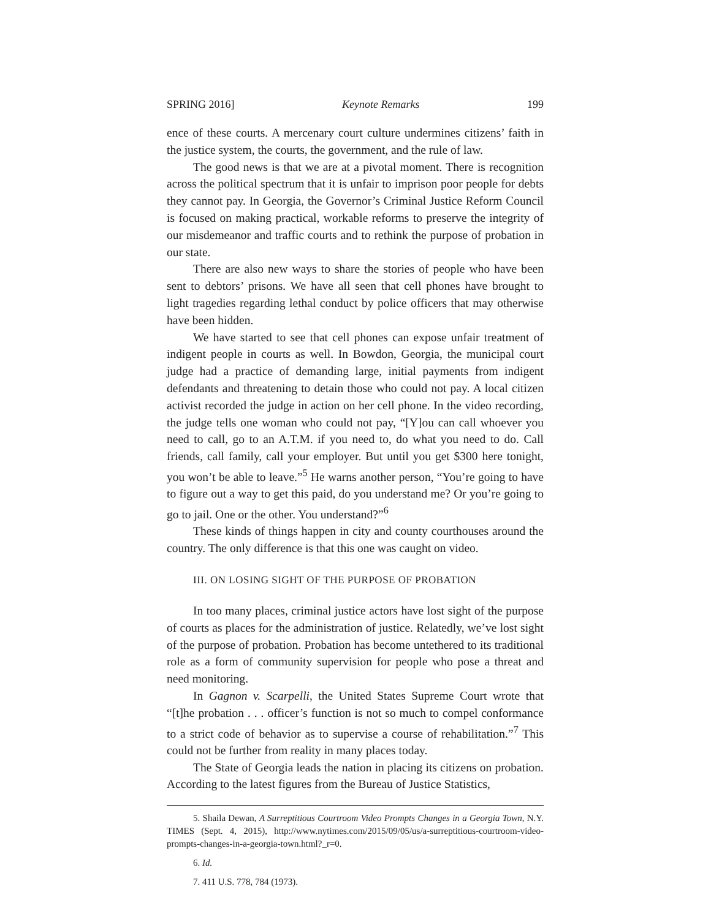SPRING 2016] Keynote Remarks 199
ence of these courts. A mercenary court culture undermines citizens’ faith in the justice system, the courts, the government, and the rule of law.
The good news is that we are at a pivotal moment. There is recognition across the political spectrum that it is unfair to imprison poor people for debts they cannot pay. In Georgia, the Governor’s Criminal Justice Reform Council is focused on making practical, workable reforms to preserve the integrity of our misdemeanor and traffic courts and to rethink the purpose of probation in our state.
There are also new ways to share the stories of people who have been sent to debtors’ prisons. We have all seen that cell phones have brought to light tragedies regarding lethal conduct by police officers that may otherwise have been hidden.
We have started to see that cell phones can expose unfair treatment of indigent people in courts as well. In Bowdon, Georgia, the municipal court judge had a practice of demanding large, initial payments from indigent defendants and threatening to detain those who could not pay. A local citizen activist recorded the judge in action on her cell phone. In the video recording, the judge tells one woman who could not pay, “[Y]ou can call whoever you need to call, go to an A.T.M. if you need to, do what you need to do. Call friends, call family, call your employer. But until you get $300 here tonight, you won’t be able to leave.”<sup>5</sup> He warns another person, “You’re going to have to figure out a way to get this paid, do you understand me? Or you’re going to go to jail. One or the other. You understand?”<sup>6</sup>
These kinds of things happen in city and county courthouses around the country. The only difference is that this one was caught on video.
III. ON LOSING SIGHT OF THE PURPOSE OF PROBATION
In too many places, criminal justice actors have lost sight of the purpose of courts as places for the administration of justice. Relatedly, we’ve lost sight of the purpose of probation. Probation has become untethered to its traditional role as a form of community supervision for people who pose a threat and need monitoring.
In Gagnon v. Scarpelli, the United States Supreme Court wrote that “[t]he probation . . . officer’s function is not so much to compel conformance to a strict code of behavior as to supervise a course of rehabilitation.”<sup>7</sup> This could not be further from reality in many places today.
The State of Georgia leads the nation in placing its citizens on probation. According to the latest figures from the Bureau of Justice Statistics,
5. Shaila Dewan, A Surreptitious Courtroom Video Prompts Changes in a Georgia Town, N.Y. TIMES (Sept. 4, 2015), http://www.nytimes.com/2015/09/05/us/a-surreptitious-courtroom-video-prompts-changes-in-a-georgia-town.html?_r=0.
6. Id.
7. 411 U.S. 778, 784 (1973).